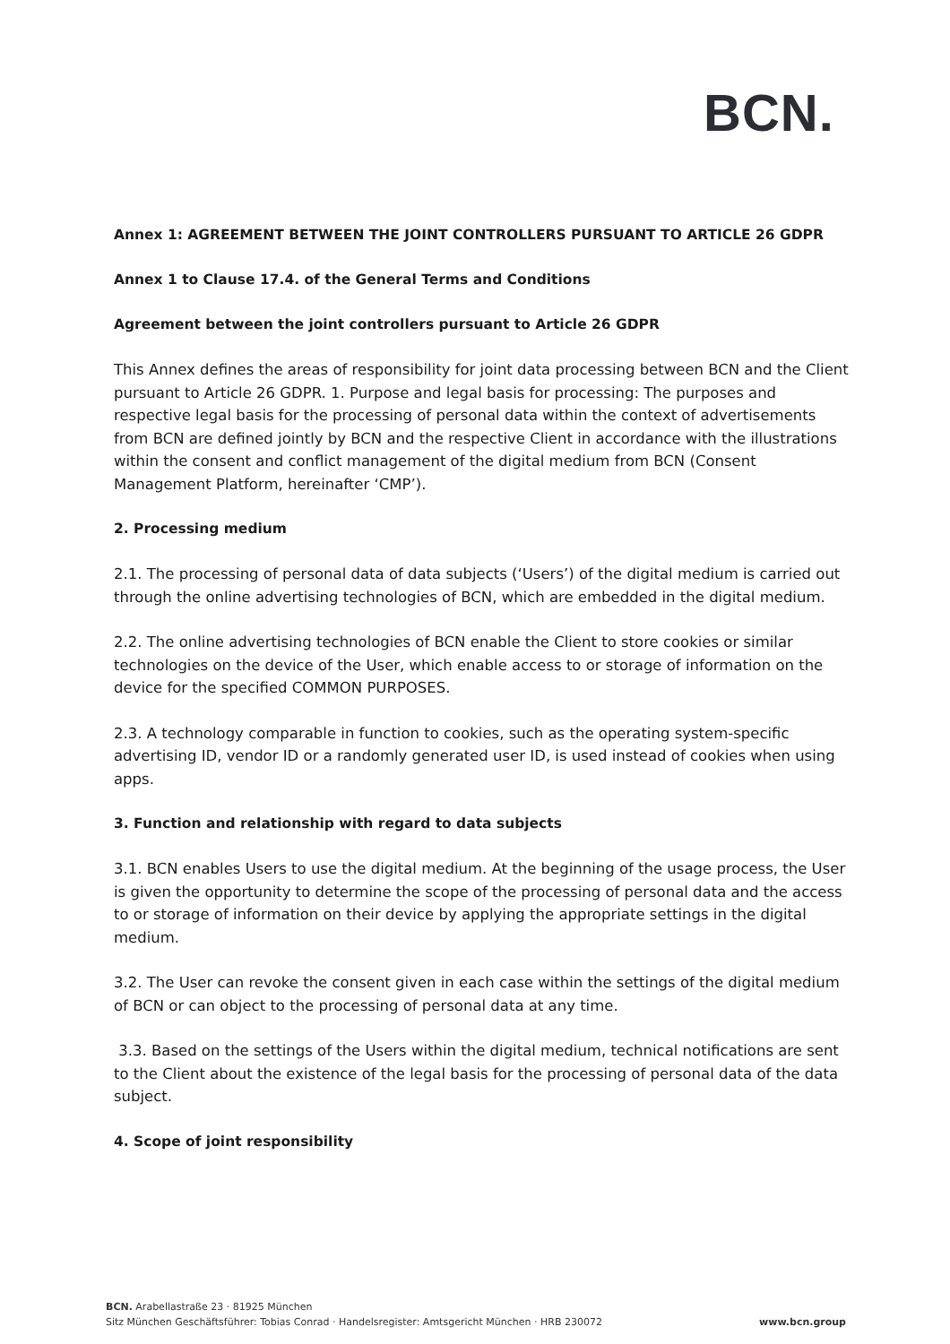BCN.
Annex 1: AGREEMENT BETWEEN THE JOINT CONTROLLERS PURSUANT TO ARTICLE 26 GDPR
Annex 1 to Clause 17.4. of the General Terms and Conditions
Agreement between the joint controllers pursuant to Article 26 GDPR
This Annex defines the areas of responsibility for joint data processing between BCN and the Client pursuant to Article 26 GDPR. 1. Purpose and legal basis for processing: The purposes and respective legal basis for the processing of personal data within the context of advertisements from BCN are defined jointly by BCN and the respective Client in accordance with the illustrations within the consent and conflict management of the digital medium from BCN (Consent Management Platform, hereinafter ‘CMP’).
2. Processing medium
2.1. The processing of personal data of data subjects (‘Users’) of the digital medium is carried out through the online advertising technologies of BCN, which are embedded in the digital medium.
2.2. The online advertising technologies of BCN enable the Client to store cookies or similar technologies on the device of the User, which enable access to or storage of information on the device for the specified COMMON PURPOSES.
2.3. A technology comparable in function to cookies, such as the operating system-specific advertising ID, vendor ID or a randomly generated user ID, is used instead of cookies when using apps.
3. Function and relationship with regard to data subjects
3.1. BCN enables Users to use the digital medium. At the beginning of the usage process, the User is given the opportunity to determine the scope of the processing of personal data and the access to or storage of information on their device by applying the appropriate settings in the digital medium.
3.2. The User can revoke the consent given in each case within the settings of the digital medium of BCN or can object to the processing of personal data at any time.
3.3. Based on the settings of the Users within the digital medium, technical notifications are sent to the Client about the existence of the legal basis for the processing of personal data of the data subject.
4. Scope of joint responsibility
BCN. Arabellastraße 23 · 81925 München
Sitz München Geschäftsführer: Tobias Conrad · Handelsregister: Amtsgericht München · HRB 230072
www.bcn.group